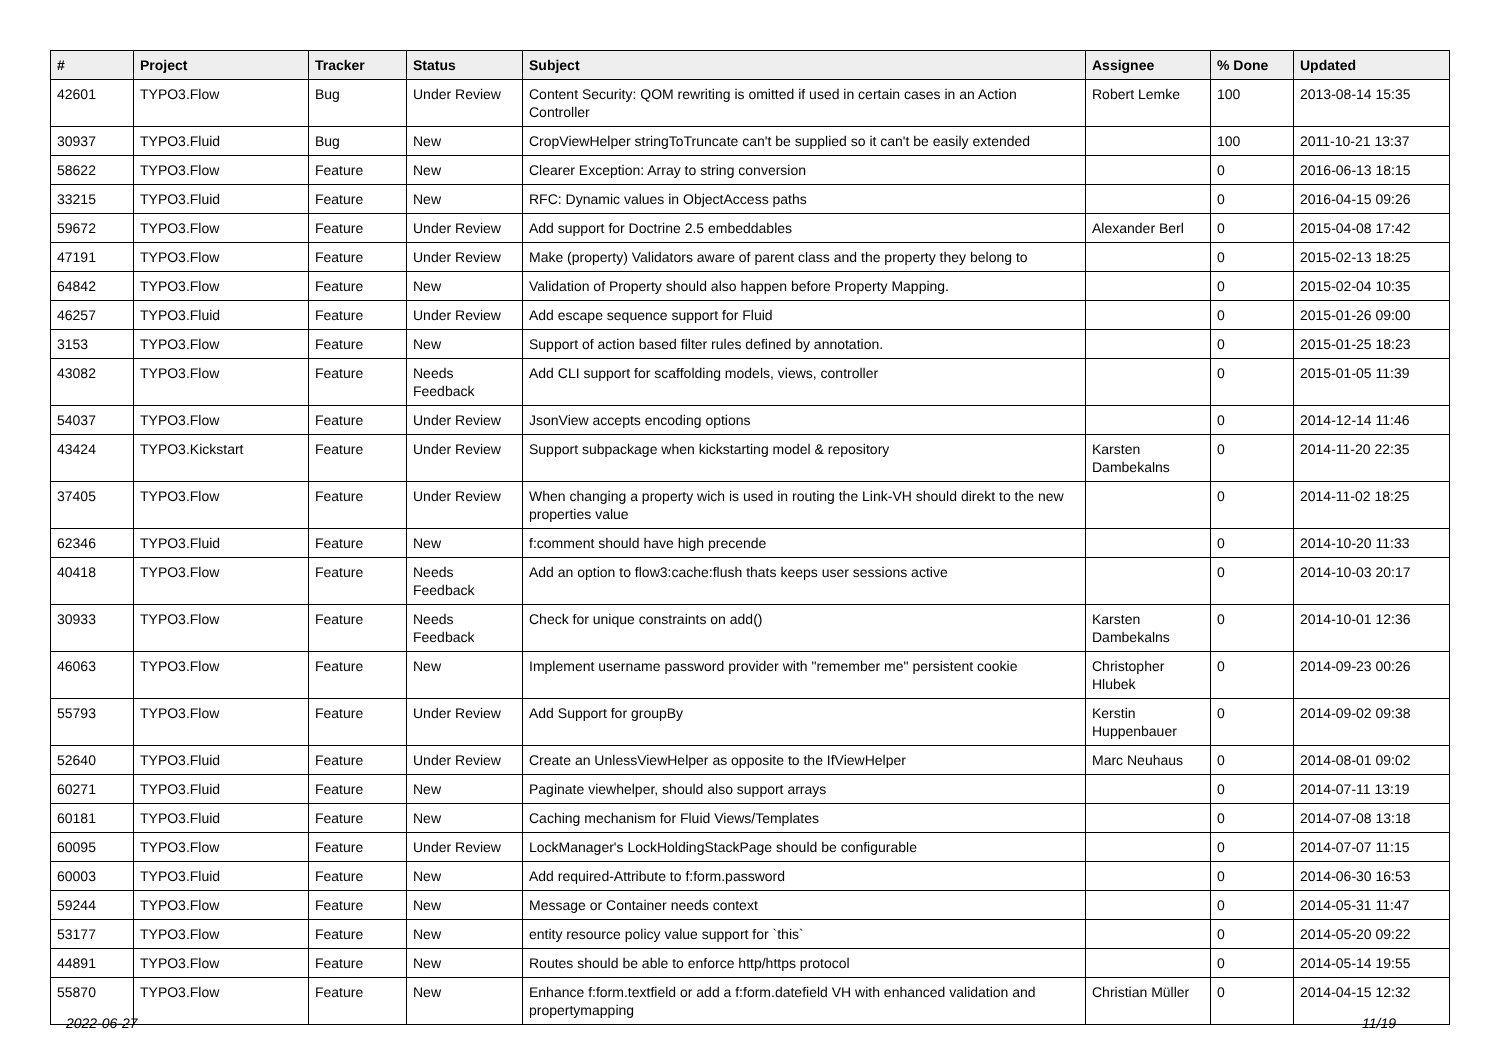| # | Project | Tracker | Status | Subject | Assignee | % Done | Updated |
| --- | --- | --- | --- | --- | --- | --- | --- |
| 42601 | TYPO3.Flow | Bug | Under Review | Content Security: QOM rewriting is omitted if used in certain cases in an Action Controller | Robert Lemke | 100 | 2013-08-14 15:35 |
| 30937 | TYPO3.Fluid | Bug | New | CropViewHelper stringToTruncate can't be supplied so it can't be easily extended | | 100 | 2011-10-21 13:37 |
| 58622 | TYPO3.Flow | Feature | New | Clearer Exception: Array to string conversion | | 0 | 2016-06-13 18:15 |
| 33215 | TYPO3.Fluid | Feature | New | RFC: Dynamic values in ObjectAccess paths | | 0 | 2016-04-15 09:26 |
| 59672 | TYPO3.Flow | Feature | Under Review | Add support for Doctrine 2.5 embeddables | Alexander Berl | 0 | 2015-04-08 17:42 |
| 47191 | TYPO3.Flow | Feature | Under Review | Make (property) Validators aware of parent class and the property they belong to | | 0 | 2015-02-13 18:25 |
| 64842 | TYPO3.Flow | Feature | New | Validation of Property should also happen before Property Mapping. | | 0 | 2015-02-04 10:35 |
| 46257 | TYPO3.Fluid | Feature | Under Review | Add escape sequence support for Fluid | | 0 | 2015-01-26 09:00 |
| 3153 | TYPO3.Flow | Feature | New | Support of action based filter rules defined by annotation. | | 0 | 2015-01-25 18:23 |
| 43082 | TYPO3.Flow | Feature | Needs Feedback | Add CLI support for scaffolding models, views, controller | | 0 | 2015-01-05 11:39 |
| 54037 | TYPO3.Flow | Feature | Under Review | JsonView accepts encoding options | | 0 | 2014-12-14 11:46 |
| 43424 | TYPO3.Kickstart | Feature | Under Review | Support subpackage when kickstarting model & repository | Karsten Dambekalns | 0 | 2014-11-20 22:35 |
| 37405 | TYPO3.Flow | Feature | Under Review | When changing a property wich is used in routing the Link-VH should direkt to the new properties value | | 0 | 2014-11-02 18:25 |
| 62346 | TYPO3.Fluid | Feature | New | f:comment should have high precende | | 0 | 2014-10-20 11:33 |
| 40418 | TYPO3.Flow | Feature | Needs Feedback | Add an option to flow3:cache:flush thats keeps user sessions active | | 0 | 2014-10-03 20:17 |
| 30933 | TYPO3.Flow | Feature | Needs Feedback | Check for unique constraints on add() | Karsten Dambekalns | 0 | 2014-10-01 12:36 |
| 46063 | TYPO3.Flow | Feature | New | Implement username password provider with "remember me" persistent cookie | Christopher Hlubek | 0 | 2014-09-23 00:26 |
| 55793 | TYPO3.Flow | Feature | Under Review | Add Support for groupBy | Kerstin Huppenbauer | 0 | 2014-09-02 09:38 |
| 52640 | TYPO3.Fluid | Feature | Under Review | Create an UnlessViewHelper as opposite to the IfViewHelper | Marc Neuhaus | 0 | 2014-08-01 09:02 |
| 60271 | TYPO3.Fluid | Feature | New | Paginate viewhelper, should also support arrays | | 0 | 2014-07-11 13:19 |
| 60181 | TYPO3.Fluid | Feature | New | Caching mechanism for Fluid Views/Templates | | 0 | 2014-07-08 13:18 |
| 60095 | TYPO3.Flow | Feature | Under Review | LockManager's LockHoldingStackPage should be configurable | | 0 | 2014-07-07 11:15 |
| 60003 | TYPO3.Fluid | Feature | New | Add required-Attribute to f:form.password | | 0 | 2014-06-30 16:53 |
| 59244 | TYPO3.Flow | Feature | New | Message or Container needs context | | 0 | 2014-05-31 11:47 |
| 53177 | TYPO3.Flow | Feature | New | entity resource policy value support for `this` | | 0 | 2014-05-20 09:22 |
| 44891 | TYPO3.Flow | Feature | New | Routes should be able to enforce http/https protocol | | 0 | 2014-05-14 19:55 |
| 55870 | TYPO3.Flow | Feature | New | Enhance f:form.textfield or add a f:form.datefield VH with enhanced validation and propertymapping | Christian Müller | 0 | 2014-04-15 12:32 |
2022-06-27 11/19